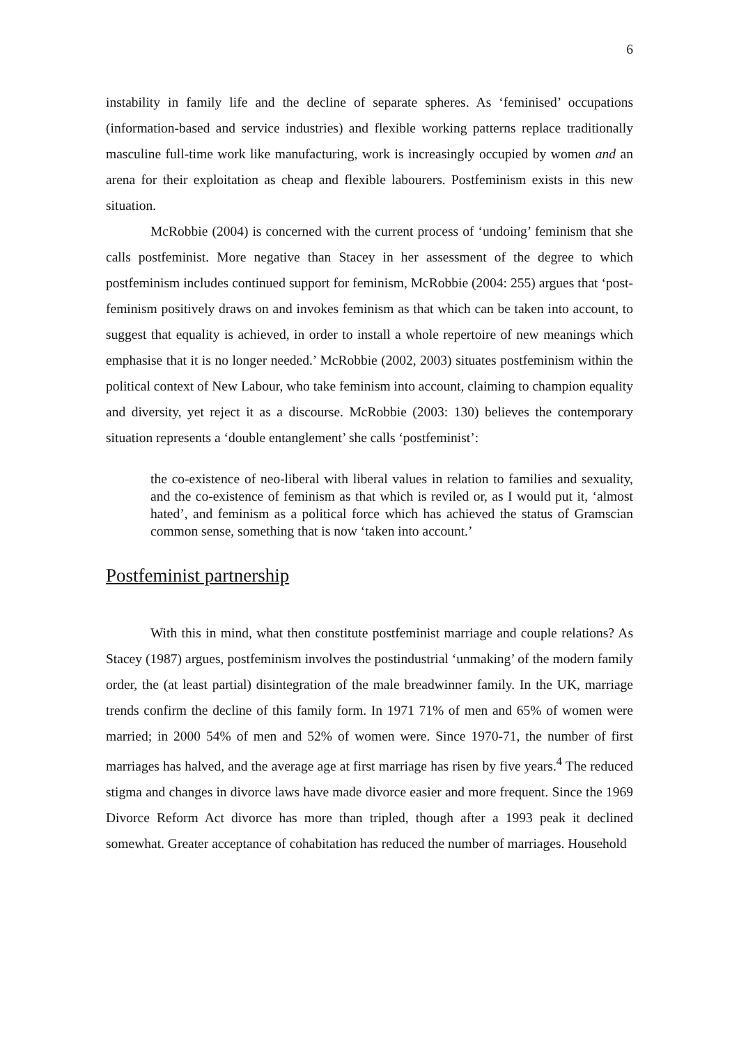6
instability in family life and the decline of separate spheres. As ‘feminised’ occupations (information-based and service industries) and flexible working patterns replace traditionally masculine full-time work like manufacturing, work is increasingly occupied by women and an arena for their exploitation as cheap and flexible labourers. Postfeminism exists in this new situation.
McRobbie (2004) is concerned with the current process of ‘undoing’ feminism that she calls postfeminist. More negative than Stacey in her assessment of the degree to which postfeminism includes continued support for feminism, McRobbie (2004: 255) argues that ‘post-feminism positively draws on and invokes feminism as that which can be taken into account, to suggest that equality is achieved, in order to install a whole repertoire of new meanings which emphasise that it is no longer needed.’ McRobbie (2002, 2003) situates postfeminism within the political context of New Labour, who take feminism into account, claiming to champion equality and diversity, yet reject it as a discourse. McRobbie (2003: 130) believes the contemporary situation represents a ‘double entanglement’ she calls ‘postfeminist’:
the co-existence of neo-liberal with liberal values in relation to families and sexuality, and the co-existence of feminism as that which is reviled or, as I would put it, ‘almost hated’, and feminism as a political force which has achieved the status of Gramscian common sense, something that is now ‘taken into account.’
Postfeminist partnership
With this in mind, what then constitute postfeminist marriage and couple relations? As Stacey (1987) argues, postfeminism involves the postindustrial ‘unmaking’ of the modern family order, the (at least partial) disintegration of the male breadwinner family. In the UK, marriage trends confirm the decline of this family form. In 1971 71% of men and 65% of women were married; in 2000 54% of men and 52% of women were. Since 1970-71, the number of first marriages has halved, and the average age at first marriage has risen by five years.<sup>4</sup> The reduced stigma and changes in divorce laws have made divorce easier and more frequent. Since the 1969 Divorce Reform Act divorce has more than tripled, though after a 1993 peak it declined somewhat. Greater acceptance of cohabitation has reduced the number of marriages. Household